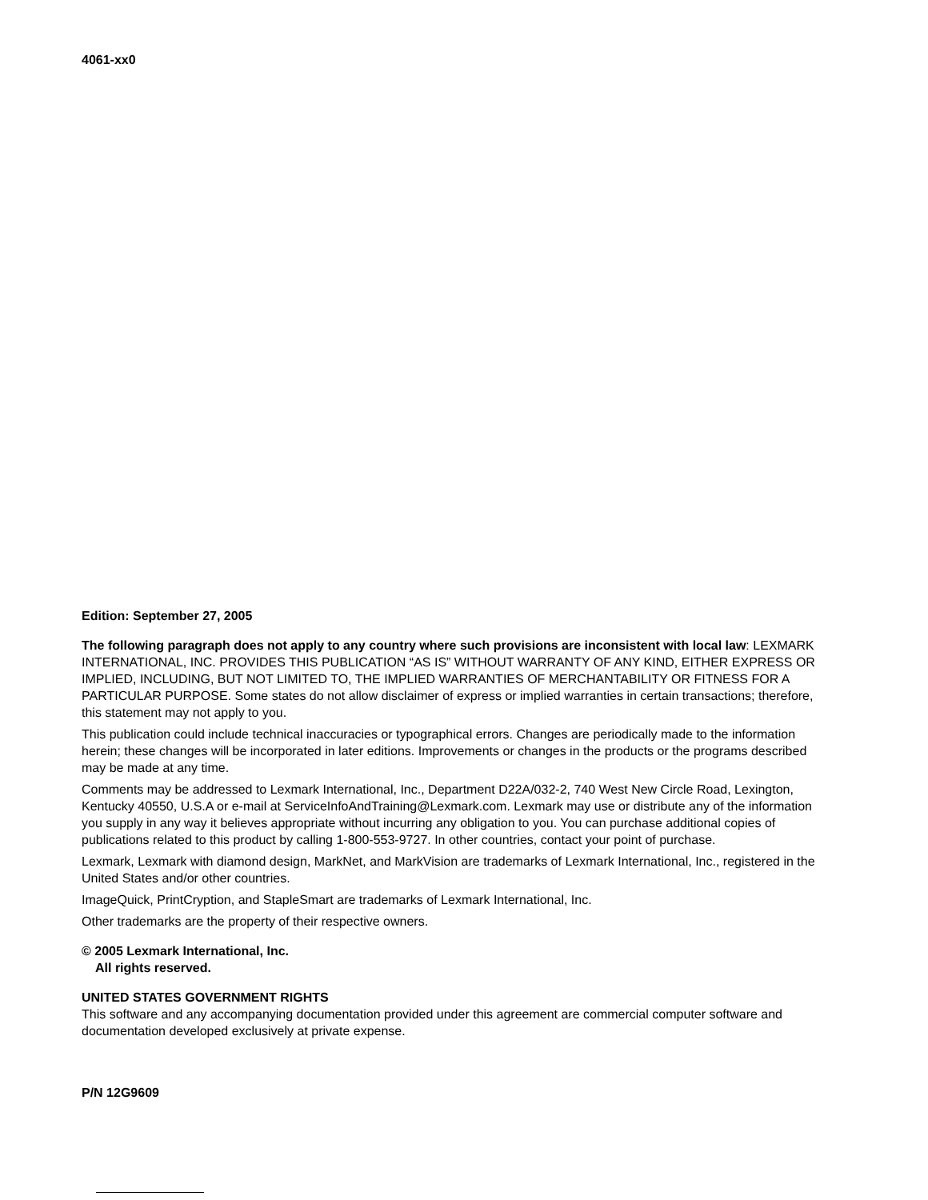4061-xx0
Edition: September 27, 2005
The following paragraph does not apply to any country where such provisions are inconsistent with local law: LEXMARK INTERNATIONAL, INC. PROVIDES THIS PUBLICATION “AS IS” WITHOUT WARRANTY OF ANY KIND, EITHER EXPRESS OR IMPLIED, INCLUDING, BUT NOT LIMITED TO, THE IMPLIED WARRANTIES OF MERCHANTABILITY OR FITNESS FOR A PARTICULAR PURPOSE. Some states do not allow disclaimer of express or implied warranties in certain transactions; therefore, this statement may not apply to you.
This publication could include technical inaccuracies or typographical errors. Changes are periodically made to the information herein; these changes will be incorporated in later editions. Improvements or changes in the products or the programs described may be made at any time.
Comments may be addressed to Lexmark International, Inc., Department D22A/032-2, 740 West New Circle Road, Lexington, Kentucky 40550, U.S.A or e-mail at ServiceInfoAndTraining@Lexmark.com. Lexmark may use or distribute any of the information you supply in any way it believes appropriate without incurring any obligation to you. You can purchase additional copies of publications related to this product by calling 1-800-553-9727. In other countries, contact your point of purchase.
Lexmark, Lexmark with diamond design, MarkNet, and MarkVision are trademarks of Lexmark International, Inc., registered in the United States and/or other countries.
ImageQuick, PrintCryption, and StapleSmart are trademarks of Lexmark International, Inc.
Other trademarks are the property of their respective owners.
© 2005 Lexmark International, Inc.
All rights reserved.
UNITED STATES GOVERNMENT RIGHTS
This software and any accompanying documentation provided under this agreement are commercial computer software and documentation developed exclusively at private expense.
P/N 12G9609